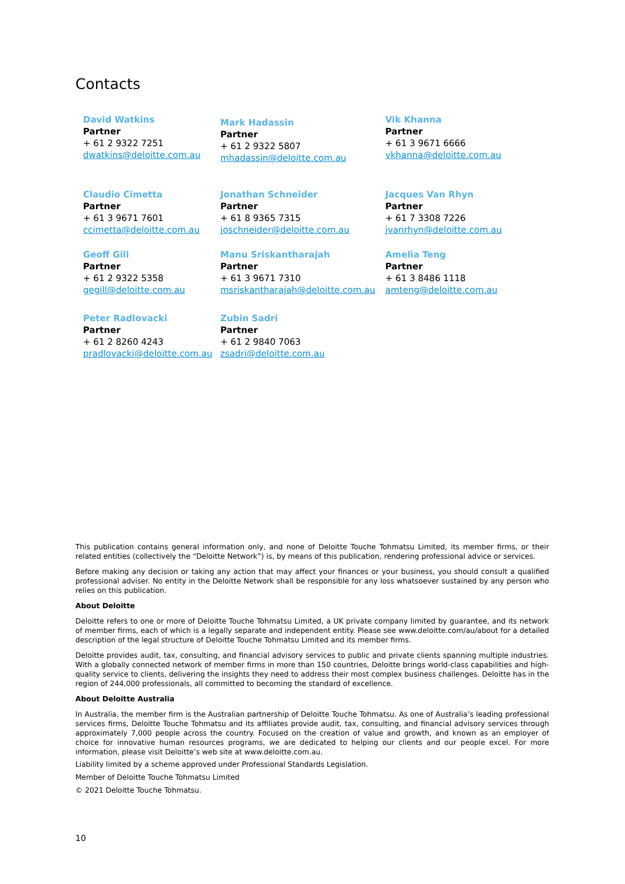Contacts
David Watkins
Partner
+ 61 2 9322 7251
dwatkins@deloitte.com.au
Mark Hadassin
Partner
+ 61 2 9322 5807
mhadassin@deloitte.com.au
Vik Khanna
Partner
+ 61 3 9671 6666
vkhanna@deloitte.com.au
Claudio Cimetta
Partner
+ 61 3 9671 7601
ccimetta@deloitte.com.au
Jonathan Schneider
Partner
+ 61 8 9365 7315
joschneider@deloitte.com.au
Jacques Van Rhyn
Partner
+ 61 7 3308 7226
jvanrhyn@deloitte.com.au
Geoff Gill
Partner
+ 61 2 9322 5358
gegill@deloitte.com.au
Manu Sriskantharajah
Partner
+ 61 3 9671 7310
msriskantharajah@deloitte.com.au
Amelia Teng
Partner
+ 61 3 8486 1118
amteng@deloitte.com.au
Peter Radlovacki
Partner
+ 61 2 8260 4243
pradlovacki@deloitte.com.au
Zubin Sadri
Partner
+ 61 2 9840 7063
zsadri@deloitte.com.au
This publication contains general information only, and none of Deloitte Touche Tohmatsu Limited, its member firms, or their related entities (collectively the “Deloitte Network”) is, by means of this publication, rendering professional advice or services.
Before making any decision or taking any action that may affect your finances or your business, you should consult a qualified professional adviser. No entity in the Deloitte Network shall be responsible for any loss whatsoever sustained by any person who relies on this publication.
About Deloitte
Deloitte refers to one or more of Deloitte Touche Tohmatsu Limited, a UK private company limited by guarantee, and its network of member firms, each of which is a legally separate and independent entity. Please see www.deloitte.com/au/about for a detailed description of the legal structure of Deloitte Touche Tohmatsu Limited and its member firms.
Deloitte provides audit, tax, consulting, and financial advisory services to public and private clients spanning multiple industries. With a globally connected network of member firms in more than 150 countries, Deloitte brings world-class capabilities and high-quality service to clients, delivering the insights they need to address their most complex business challenges. Deloitte has in the region of 244,000 professionals, all committed to becoming the standard of excellence.
About Deloitte Australia
In Australia, the member firm is the Australian partnership of Deloitte Touche Tohmatsu. As one of Australia’s leading professional services firms, Deloitte Touche Tohmatsu and its affiliates provide audit, tax, consulting, and financial advisory services through approximately 7,000 people across the country. Focused on the creation of value and growth, and known as an employer of choice for innovative human resources programs, we are dedicated to helping our clients and our people excel. For more information, please visit Deloitte’s web site at www.deloitte.com.au.
Liability limited by a scheme approved under Professional Standards Legislation.
Member of Deloitte Touche Tohmatsu Limited
© 2021 Deloitte Touche Tohmatsu.
10